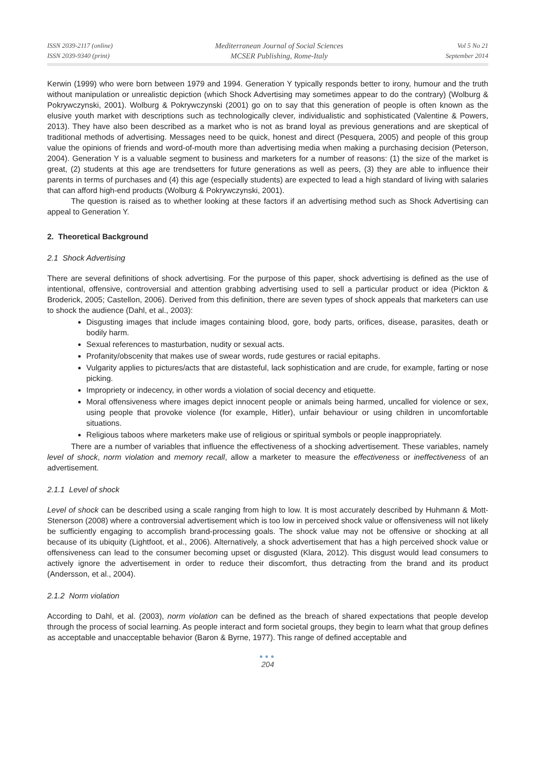ISSN 2039-2117 (online)
ISSN 2039-9340 (print)
Mediterranean Journal of Social Sciences
MCSER Publishing, Rome-Italy
Vol 5 No 21
September 2014
Kerwin (1999) who were born between 1979 and 1994. Generation Y typically responds better to irony, humour and the truth without manipulation or unrealistic depiction (which Shock Advertising may sometimes appear to do the contrary) (Wolburg & Pokrywczynski, 2001). Wolburg & Pokrywczynski (2001) go on to say that this generation of people is often known as the elusive youth market with descriptions such as technologically clever, individualistic and sophisticated (Valentine & Powers, 2013). They have also been described as a market who is not as brand loyal as previous generations and are skeptical of traditional methods of advertising. Messages need to be quick, honest and direct (Pesquera, 2005) and people of this group value the opinions of friends and word-of-mouth more than advertising media when making a purchasing decision (Peterson, 2004). Generation Y is a valuable segment to business and marketers for a number of reasons: (1) the size of the market is great, (2) students at this age are trendsetters for future generations as well as peers, (3) they are able to influence their parents in terms of purchases and (4) this age (especially students) are expected to lead a high standard of living with salaries that can afford high-end products (Wolburg & Pokrywczynski, 2001).
The question is raised as to whether looking at these factors if an advertising method such as Shock Advertising can appeal to Generation Y.
2. Theoretical Background
2.1 Shock Advertising
There are several definitions of shock advertising. For the purpose of this paper, shock advertising is defined as the use of intentional, offensive, controversial and attention grabbing advertising used to sell a particular product or idea (Pickton & Broderick, 2005; Castellon, 2006). Derived from this definition, there are seven types of shock appeals that marketers can use to shock the audience (Dahl, et al., 2003):
Disgusting images that include images containing blood, gore, body parts, orifices, disease, parasites, death or bodily harm.
Sexual references to masturbation, nudity or sexual acts.
Profanity/obscenity that makes use of swear words, rude gestures or racial epitaphs.
Vulgarity applies to pictures/acts that are distasteful, lack sophistication and are crude, for example, farting or nose picking.
Impropriety or indecency, in other words a violation of social decency and etiquette.
Moral offensiveness where images depict innocent people or animals being harmed, uncalled for violence or sex, using people that provoke violence (for example, Hitler), unfair behaviour or using children in uncomfortable situations.
Religious taboos where marketers make use of religious or spiritual symbols or people inappropriately.
There are a number of variables that influence the effectiveness of a shocking advertisement. These variables, namely level of shock, norm violation and memory recall, allow a marketer to measure the effectiveness or ineffectiveness of an advertisement.
2.1.1 Level of shock
Level of shock can be described using a scale ranging from high to low. It is most accurately described by Huhmann & Mott-Stenerson (2008) where a controversial advertisement which is too low in perceived shock value or offensiveness will not likely be sufficiently engaging to accomplish brand-processing goals. The shock value may not be offensive or shocking at all because of its ubiquity (Lightfoot, et al., 2006). Alternatively, a shock advertisement that has a high perceived shock value or offensiveness can lead to the consumer becoming upset or disgusted (Klara, 2012). This disgust would lead consumers to actively ignore the advertisement in order to reduce their discomfort, thus detracting from the brand and its product (Andersson, et al., 2004).
2.1.2 Norm violation
According to Dahl, et al. (2003), norm violation can be defined as the breach of shared expectations that people develop through the process of social learning. As people interact and form societal groups, they begin to learn what that group defines as acceptable and unacceptable behavior (Baron & Byrne, 1977). This range of defined acceptable and
●●●
204